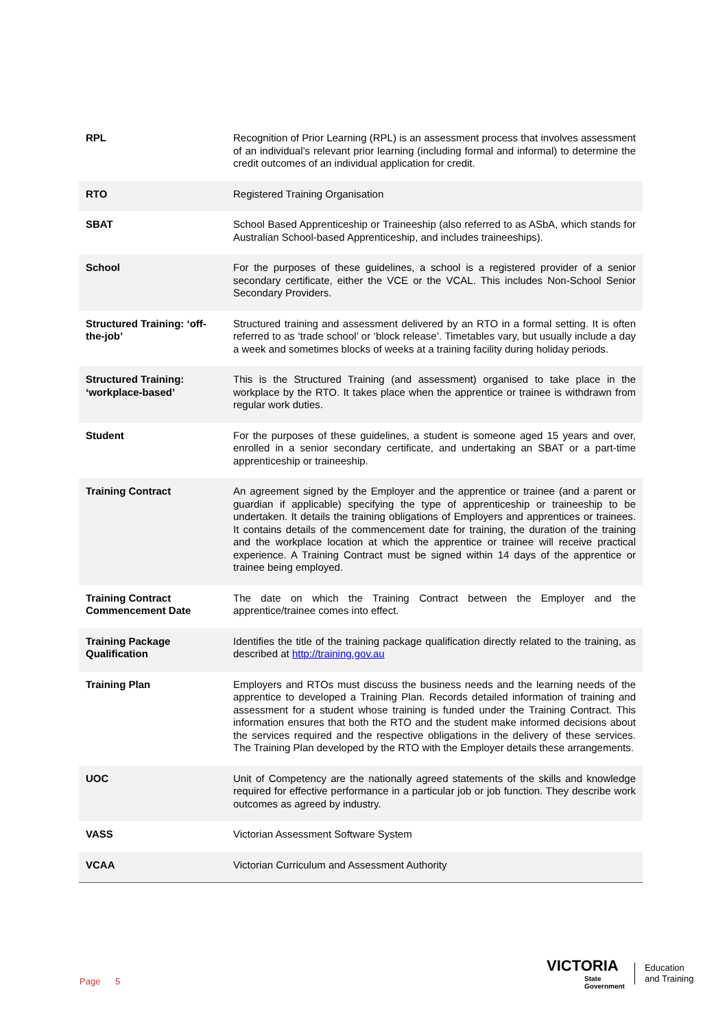| RPL | Recognition of Prior Learning (RPL) is an assessment process that involves assessment of an individual’s relevant prior learning (including formal and informal) to determine the credit outcomes of an individual application for credit. |
| RTO | Registered Training Organisation |
| SBAT | School Based Apprenticeship or Traineeship (also referred to as ASbA, which stands for Australian School-based Apprenticeship, and includes traineeships). |
| School | For the purposes of these guidelines, a school is a registered provider of a senior secondary certificate, either the VCE or the VCAL. This includes Non-School Senior Secondary Providers. |
| Structured Training: ‘off-the-job’ | Structured training and assessment delivered by an RTO in a formal setting. It is often referred to as ‘trade school’ or ‘block release’. Timetables vary, but usually include a day a week and sometimes blocks of weeks at a training facility during holiday periods. |
| Structured Training: ‘workplace-based’ | This is the Structured Training (and assessment) organised to take place in the workplace by the RTO. It takes place when the apprentice or trainee is withdrawn from regular work duties. |
| Student | For the purposes of these guidelines, a student is someone aged 15 years and over, enrolled in a senior secondary certificate, and undertaking an SBAT or a part-time apprenticeship or traineeship. |
| Training Contract | An agreement signed by the Employer and the apprentice or trainee (and a parent or guardian if applicable) specifying the type of apprenticeship or traineeship to be undertaken. It details the training obligations of Employers and apprentices or trainees. It contains details of the commencement date for training, the duration of the training and the workplace location at which the apprentice or trainee will receive practical experience. A Training Contract must be signed within 14 days of the apprentice or trainee being employed. |
| Training Contract Commencement Date | The date on which the Training Contract between the Employer and the apprentice/trainee comes into effect. |
| Training Package Qualification | Identifies the title of the training package qualification directly related to the training, as described at http://training.gov.au |
| Training Plan | Employers and RTOs must discuss the business needs and the learning needs of the apprentice to developed a Training Plan. Records detailed information of training and assessment for a student whose training is funded under the Training Contract. This information ensures that both the RTO and the student make informed decisions about the services required and the respective obligations in the delivery of these services. The Training Plan developed by the RTO with the Employer details these arrangements. |
| UOC | Unit of Competency are the nationally agreed statements of the skills and knowledge required for effective performance in a particular job or job function. They describe work outcomes as agreed by industry. |
| VASS | Victorian Assessment Software System |
| VCAA | Victorian Curriculum and Assessment Authority |
Page 5
VICTORIA
State
Government
Education
and Training